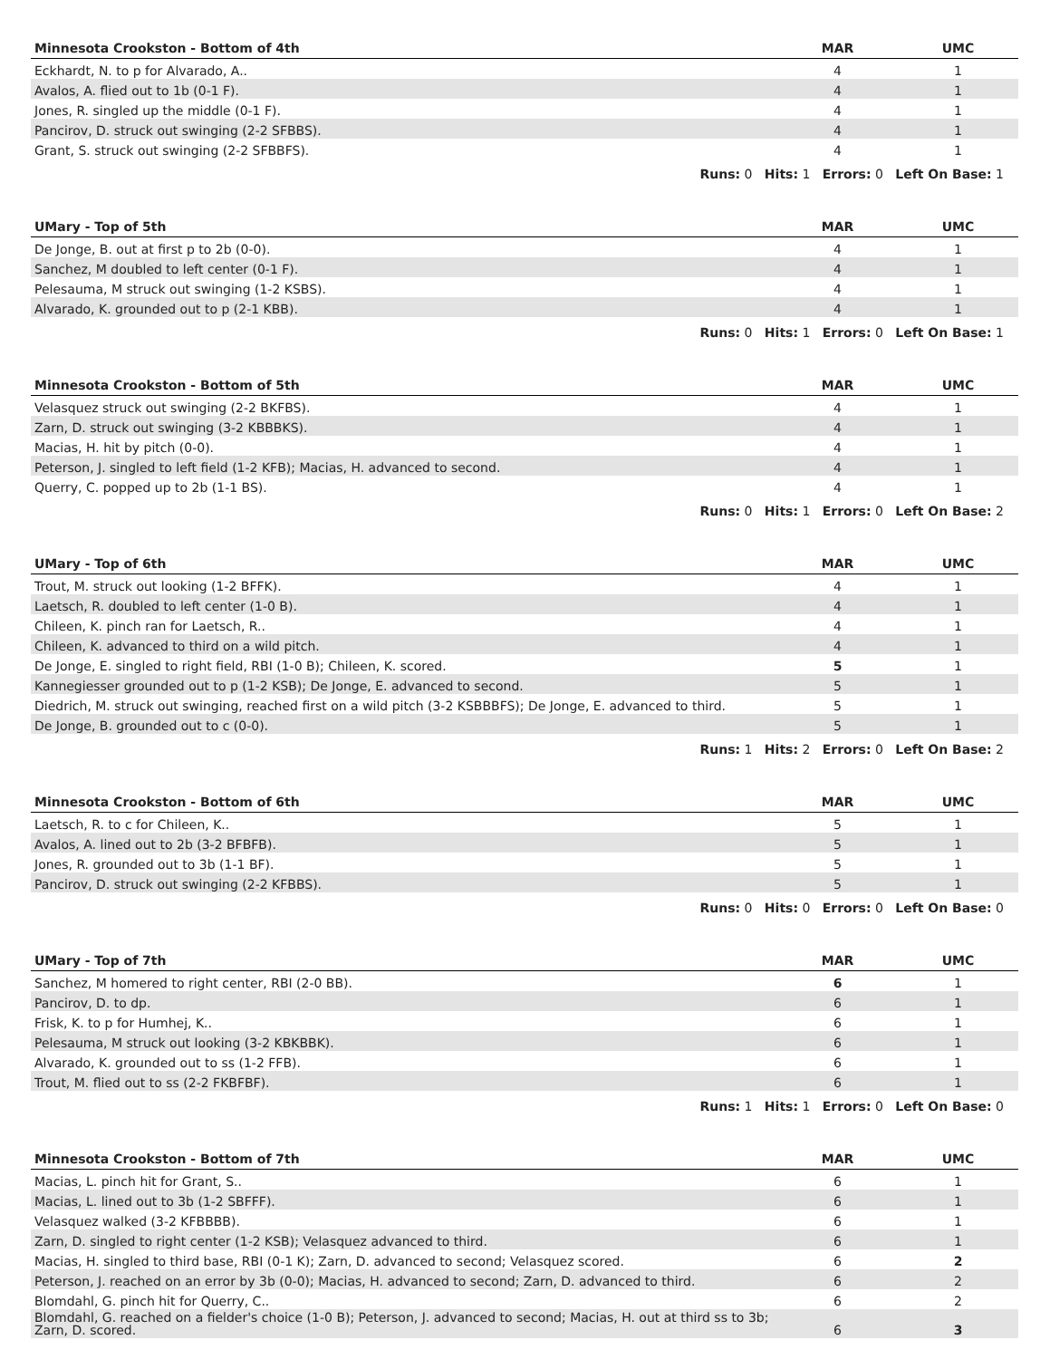| Minnesota Crookston - Bottom of 4th | MAR | UMC |
| --- | --- | --- |
| Eckhardt, N. to p for Alvarado, A.. | 4 | 1 |
| Avalos, A. flied out to 1b (0-1 F). | 4 | 1 |
| Jones, R. singled up the middle (0-1 F). | 4 | 1 |
| Pancirov, D. struck out swinging (2-2 SFBBS). | 4 | 1 |
| Grant, S. struck out swinging (2-2 SFBBFS). | 4 | 1 |
| Runs: 0 Hits: 1 Errors: 0 Left On Base: 1 | | |
| UMary - Top of 5th | MAR | UMC |
| --- | --- | --- |
| De Jonge, B. out at first p to 2b (0-0). | 4 | 1 |
| Sanchez, M doubled to left center (0-1 F). | 4 | 1 |
| Pelesauma, M struck out swinging (1-2 KSBS). | 4 | 1 |
| Alvarado, K. grounded out to p (2-1 KBB). | 4 | 1 |
| Runs: 0 Hits: 1 Errors: 0 Left On Base: 1 | | |
| Minnesota Crookston - Bottom of 5th | MAR | UMC |
| --- | --- | --- |
| Velasquez struck out swinging (2-2 BKFBS). | 4 | 1 |
| Zarn, D. struck out swinging (3-2 KBBBKS). | 4 | 1 |
| Macias, H. hit by pitch (0-0). | 4 | 1 |
| Peterson, J. singled to left field (1-2 KFB); Macias, H. advanced to second. | 4 | 1 |
| Querry, C. popped up to 2b (1-1 BS). | 4 | 1 |
| Runs: 0 Hits: 1 Errors: 0 Left On Base: 2 | | |
| UMary - Top of 6th | MAR | UMC |
| --- | --- | --- |
| Trout, M. struck out looking (1-2 BFFK). | 4 | 1 |
| Laetsch, R. doubled to left center (1-0 B). | 4 | 1 |
| Chileen, K. pinch ran for Laetsch, R.. | 4 | 1 |
| Chileen, K. advanced to third on a wild pitch. | 4 | 1 |
| De Jonge, E. singled to right field, RBI (1-0 B); Chileen, K. scored. | 5 | 1 |
| Kannegiesser grounded out to p (1-2 KSB); De Jonge, E. advanced to second. | 5 | 1 |
| Diedrich, M. struck out swinging, reached first on a wild pitch (3-2 KSBBBFS); De Jonge, E. advanced to third. | 5 | 1 |
| De Jonge, B. grounded out to c (0-0). | 5 | 1 |
| Runs: 1 Hits: 2 Errors: 0 Left On Base: 2 | | |
| Minnesota Crookston - Bottom of 6th | MAR | UMC |
| --- | --- | --- |
| Laetsch, R. to c for Chileen, K.. | 5 | 1 |
| Avalos, A. lined out to 2b (3-2 BFBFB). | 5 | 1 |
| Jones, R. grounded out to 3b (1-1 BF). | 5 | 1 |
| Pancirov, D. struck out swinging (2-2 KFBBS). | 5 | 1 |
| Runs: 0 Hits: 0 Errors: 0 Left On Base: 0 | | |
| UMary - Top of 7th | MAR | UMC |
| --- | --- | --- |
| Sanchez, M homered to right center, RBI (2-0 BB). | 6 | 1 |
| Pancirov, D. to dp. | 6 | 1 |
| Frisk, K. to p for Humhej, K.. | 6 | 1 |
| Pelesauma, M struck out looking (3-2 KBKBBK). | 6 | 1 |
| Alvarado, K. grounded out to ss (1-2 FFB). | 6 | 1 |
| Trout, M. flied out to ss (2-2 FKBFBF). | 6 | 1 |
| Runs: 1 Hits: 1 Errors: 0 Left On Base: 0 | | |
| Minnesota Crookston - Bottom of 7th | MAR | UMC |
| --- | --- | --- |
| Macias, L. pinch hit for Grant, S.. | 6 | 1 |
| Macias, L. lined out to 3b (1-2 SBFFF). | 6 | 1 |
| Velasquez walked (3-2 KFBBBB). | 6 | 1 |
| Zarn, D. singled to right center (1-2 KSB); Velasquez advanced to third. | 6 | 1 |
| Macias, H. singled to third base, RBI (0-1 K); Zarn, D. advanced to second; Velasquez scored. | 6 | 2 |
| Peterson, J. reached on an error by 3b (0-0); Macias, H. advanced to second; Zarn, D. advanced to third. | 6 | 2 |
| Blomdahl, G. pinch hit for Querry, C.. | 6 | 2 |
| Blomdahl, G. reached on a fielder's choice (1-0 B); Peterson, J. advanced to second; Macias, H. out at third ss to 3b; Zarn, D. scored. | 6 | 3 |